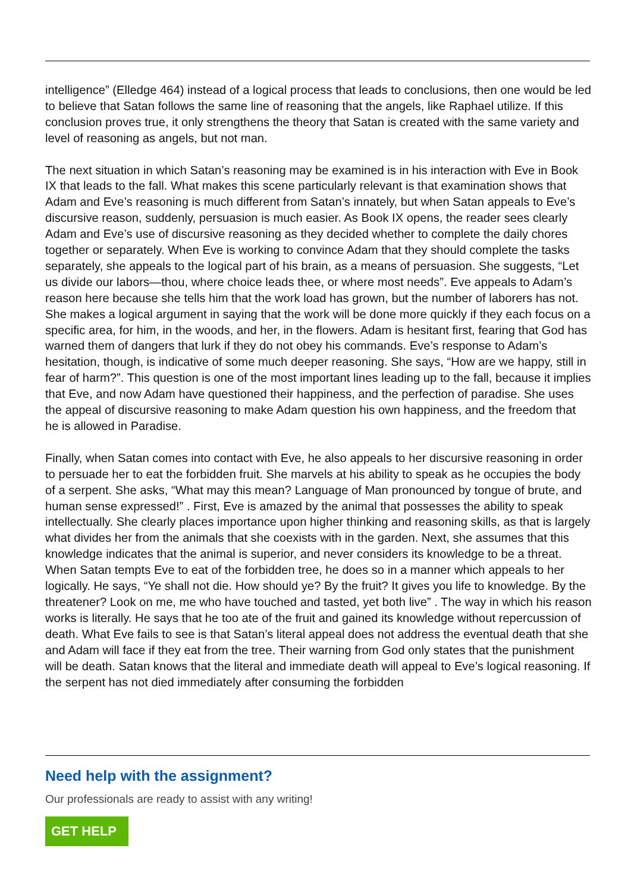intelligence” (Elledge 464) instead of a logical process that leads to conclusions, then one would be led to believe that Satan follows the same line of reasoning that the angels, like Raphael utilize. If this conclusion proves true, it only strengthens the theory that Satan is created with the same variety and level of reasoning as angels, but not man.
The next situation in which Satan’s reasoning may be examined is in his interaction with Eve in Book IX that leads to the fall. What makes this scene particularly relevant is that examination shows that Adam and Eve’s reasoning is much different from Satan’s innately, but when Satan appeals to Eve’s discursive reason, suddenly, persuasion is much easier. As Book IX opens, the reader sees clearly Adam and Eve’s use of discursive reasoning as they decided whether to complete the daily chores together or separately. When Eve is working to convince Adam that they should complete the tasks separately, she appeals to the logical part of his brain, as a means of persuasion. She suggests, “Let us divide our labors—thou, where choice leads thee, or where most needs”. Eve appeals to Adam’s reason here because she tells him that the work load has grown, but the number of laborers has not. She makes a logical argument in saying that the work will be done more quickly if they each focus on a specific area, for him, in the woods, and her, in the flowers. Adam is hesitant first, fearing that God has warned them of dangers that lurk if they do not obey his commands. Eve’s response to Adam’s hesitation, though, is indicative of some much deeper reasoning. She says, “How are we happy, still in fear of harm?”. This question is one of the most important lines leading up to the fall, because it implies that Eve, and now Adam have questioned their happiness, and the perfection of paradise. She uses the appeal of discursive reasoning to make Adam question his own happiness, and the freedom that he is allowed in Paradise.
Finally, when Satan comes into contact with Eve, he also appeals to her discursive reasoning in order to persuade her to eat the forbidden fruit. She marvels at his ability to speak as he occupies the body of a serpent. She asks, “What may this mean? Language of Man pronounced by tongue of brute, and human sense expressed!” . First, Eve is amazed by the animal that possesses the ability to speak intellectually. She clearly places importance upon higher thinking and reasoning skills, as that is largely what divides her from the animals that she coexists with in the garden. Next, she assumes that this knowledge indicates that the animal is superior, and never considers its knowledge to be a threat. When Satan tempts Eve to eat of the forbidden tree, he does so in a manner which appeals to her logically. He says, “Ye shall not die. How should ye? By the fruit? It gives you life to knowledge. By the threatener? Look on me, me who have touched and tasted, yet both live” . The way in which his reason works is literally. He says that he too ate of the fruit and gained its knowledge without repercussion of death. What Eve fails to see is that Satan’s literal appeal does not address the eventual death that she and Adam will face if they eat from the tree. Their warning from God only states that the punishment will be death. Satan knows that the literal and immediate death will appeal to Eve’s logical reasoning. If the serpent has not died immediately after consuming the forbidden
Need help with the assignment?
Our professionals are ready to assist with any writing!
GET HELP